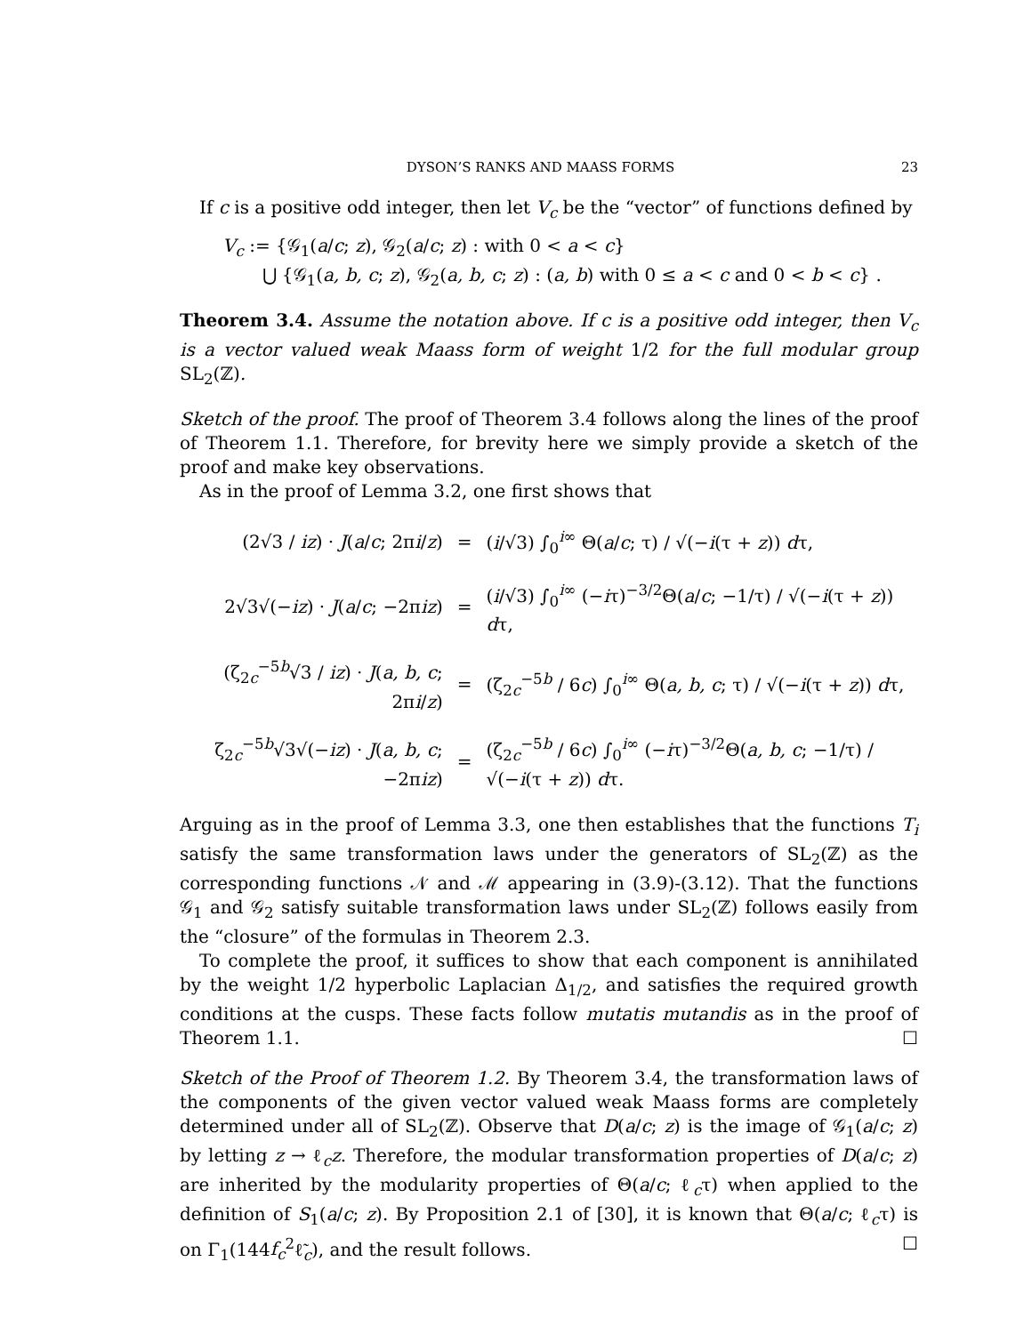DYSON’S RANKS AND MAASS FORMS 23
If c is a positive odd integer, then let V<sub>c</sub> be the “vector” of functions defined by
V<sub>c</sub> := {𝒢<sub>1</sub>(a/c; z), 𝒢<sub>2</sub>(a/c; z) : with 0 < a < c}
⋃ {𝒢<sub>1</sub>(a, b, c; z), 𝒢<sub>2</sub>(a, b, c; z) : (a, b) with 0 ≤ a < c and 0 < b < c} .
Theorem 3.4. Assume the notation above. If c is a positive odd integer, then V<sub>c</sub> is a vector valued weak Maass form of weight 1/2 for the full modular group SL<sub>2</sub>(ℤ).
Sketch of the proof. The proof of Theorem 3.4 follows along the lines of the proof of Theorem 1.1. Therefore, for brevity here we simply provide a sketch of the proof and make key observations.
As in the proof of Lemma 3.2, one first shows that
| (2√3 / iz ) · J ( a / c ; 2π i / z ) | = | ( i /√3) ∫<sub>0</sub><sup>i∞</sup> Θ( a / c ; τ) / √(− i (τ + z )) d τ, |
| 2√3√(− iz ) · J ( a / c ; −2π iz ) | = | ( i /√3) ∫<sub>0</sub><sup>i∞</sup> (− i τ)<sup>−3/2</sup>Θ( a / c ; −1/τ) / √(− i (τ + z )) d τ, |
| (ζ<sub>2c</sub><sup>−5b</sup>√3 / iz ) · J ( a, b, c ; 2π i / z ) | = | (ζ<sub>2c</sub><sup>−5b</sup> / 6 c ) ∫<sub>0</sub><sup>i∞</sup> Θ( a, b, c ; τ) / √(− i (τ + z )) d τ, |
| ζ<sub>2c</sub><sup>−5b</sup>√3√(− iz ) · J ( a, b, c ; −2π iz ) | = | (ζ<sub>2c</sub><sup>−5b</sup> / 6 c ) ∫<sub>0</sub><sup>i∞</sup> (− i τ)<sup>−3/2</sup>Θ( a, b, c ; −1/τ) / √(− i (τ + z )) d τ. |
Arguing as in the proof of Lemma 3.3, one then establishes that the functions T<sub>i</sub> satisfy the same transformation laws under the generators of SL<sub>2</sub>(ℤ) as the corresponding functions 𝒩 and ℳ appearing in (3.9)-(3.12). That the functions 𝒢<sub>1</sub> and 𝒢<sub>2</sub> satisfy suitable transformation laws under SL<sub>2</sub>(ℤ) follows easily from the “closure” of the formulas in Theorem 2.3.
To complete the proof, it suffices to show that each component is annihilated by the weight 1/2 hyperbolic Laplacian Δ<sub>1/2</sub>, and satisfies the required growth conditions at the cusps. These facts follow mutatis mutandis as in the proof of Theorem 1.1. ☐
Sketch of the Proof of Theorem 1.2. By Theorem 3.4, the transformation laws of the components of the given vector valued weak Maass forms are completely determined under all of SL<sub>2</sub>(ℤ). Observe that D(a/c; z) is the image of 𝒢<sub>1</sub>(a/c; z) by letting z → ℓ<sub>c</sub>z. Therefore, the modular transformation properties of D(a/c; z) are inherited by the modularity properties of Θ(a/c; ℓ<sub>c</sub>τ) when applied to the definition of S<sub>1</sub>(a/c; z). By Proposition 2.1 of [30], it is known that Θ(a/c; ℓ<sub>c</sub>τ) is on Γ<sub>1</sub>(144f<sub>c</sub><sup>2</sup>ℓ̃<sub>c</sub>), and the result follows. ☐